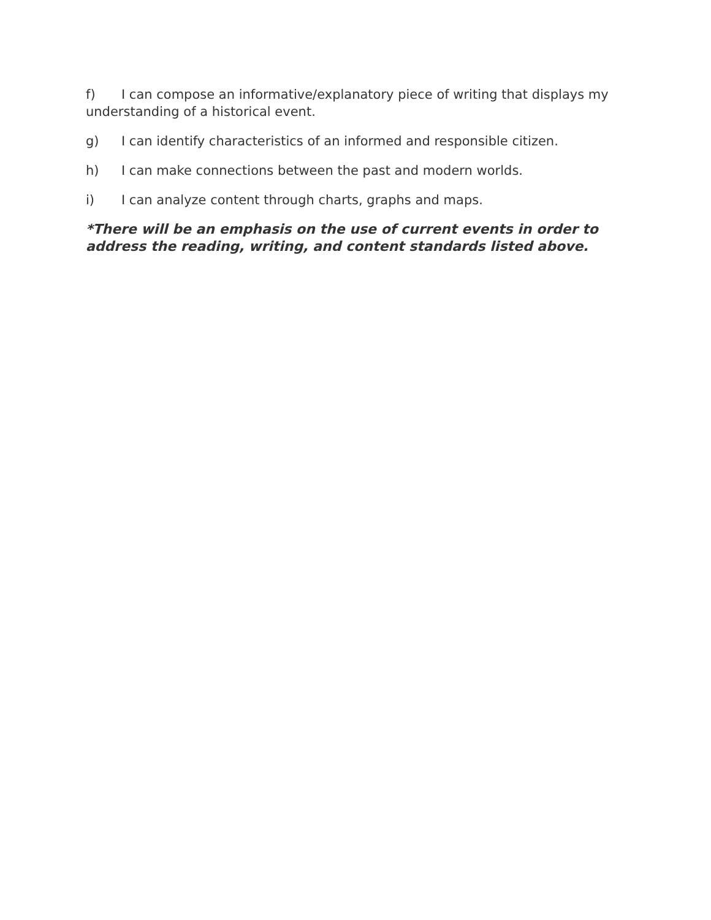f) I can compose an informative/explanatory piece of writing that displays my understanding of a historical event.
g) I can identify characteristics of an informed and responsible citizen.
h) I can make connections between the past and modern worlds.
i) I can analyze content through charts, graphs and maps.
*There will be an emphasis on the use of current events in order to address the reading, writing, and content standards listed above.